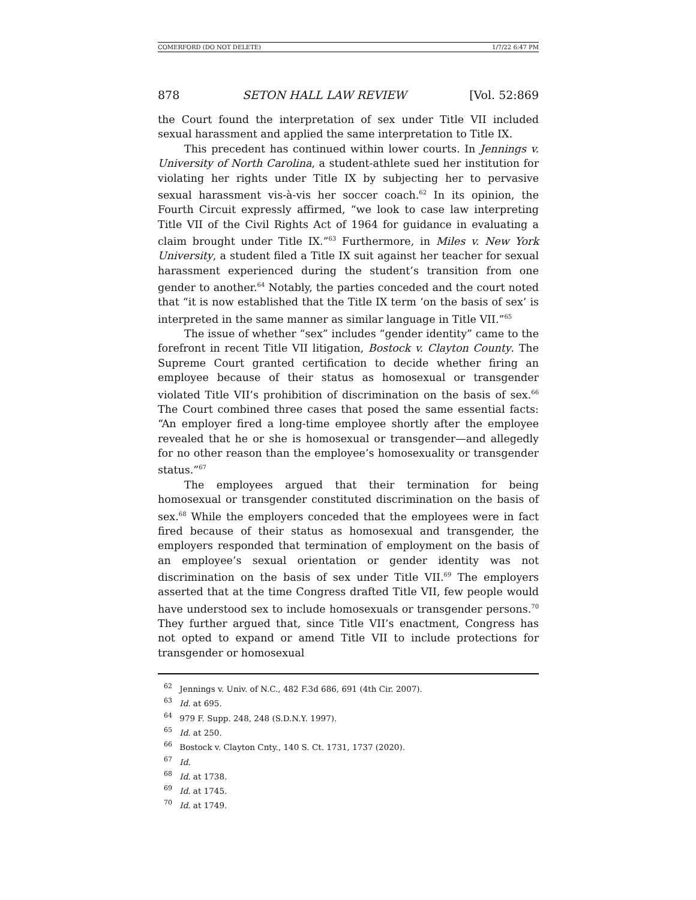COMERFORD (DO NOT DELETE) 1/7/22 6:47 PM
878 SETON HALL LAW REVIEW [Vol. 52:869
the Court found the interpretation of sex under Title VII included sexual harassment and applied the same interpretation to Title IX.
This precedent has continued within lower courts. In Jennings v. University of North Carolina, a student-athlete sued her institution for violating her rights under Title IX by subjecting her to pervasive sexual harassment vis-à-vis her soccer coach.<sup>62</sup> In its opinion, the Fourth Circuit expressly affirmed, “we look to case law interpreting Title VII of the Civil Rights Act of 1964 for guidance in evaluating a claim brought under Title IX.”<sup>63</sup> Furthermore, in Miles v. New York University, a student filed a Title IX suit against her teacher for sexual harassment experienced during the student’s transition from one gender to another.<sup>64</sup> Notably, the parties conceded and the court noted that “it is now established that the Title IX term ‘on the basis of sex’ is interpreted in the same manner as similar language in Title VII.”<sup>65</sup>
The issue of whether “sex” includes “gender identity” came to the forefront in recent Title VII litigation, Bostock v. Clayton County. The Supreme Court granted certification to decide whether firing an employee because of their status as homosexual or transgender violated Title VII’s prohibition of discrimination on the basis of sex.<sup>66</sup> The Court combined three cases that posed the same essential facts: “An employer fired a long-time employee shortly after the employee revealed that he or she is homosexual or transgender—and allegedly for no other reason than the employee’s homosexuality or transgender status.”<sup>67</sup>
The employees argued that their termination for being homosexual or transgender constituted discrimination on the basis of sex.<sup>68</sup> While the employers conceded that the employees were in fact fired because of their status as homosexual and transgender, the employers responded that termination of employment on the basis of an employee’s sexual orientation or gender identity was not discrimination on the basis of sex under Title VII.<sup>69</sup> The employers asserted that at the time Congress drafted Title VII, few people would have understood sex to include homosexuals or transgender persons.<sup>70</sup> They further argued that, since Title VII’s enactment, Congress has not opted to expand or amend Title VII to include protections for transgender or homosexual
<sup>62</sup> Jennings v. Univ. of N.C., 482 F.3d 686, 691 (4th Cir. 2007).
<sup>63</sup> Id. at 695.
<sup>64</sup> 979 F. Supp. 248, 248 (S.D.N.Y. 1997).
<sup>65</sup> Id. at 250.
<sup>66</sup> Bostock v. Clayton Cnty., 140 S. Ct. 1731, 1737 (2020).
<sup>67</sup> Id.
<sup>68</sup> Id. at 1738.
<sup>69</sup> Id. at 1745.
<sup>70</sup> Id. at 1749.